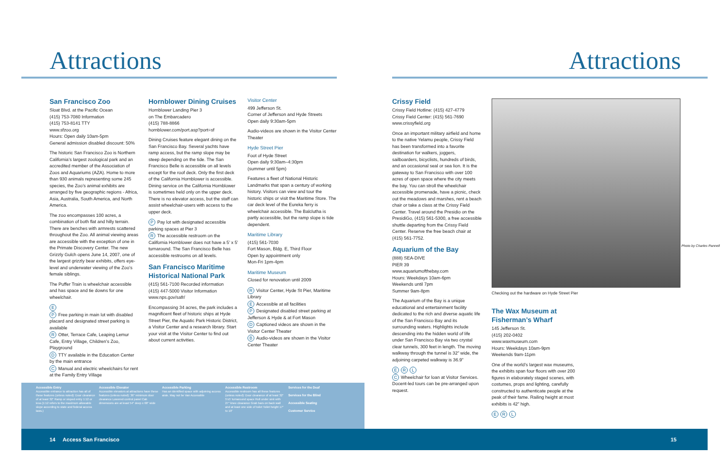Attractions Attractions
San Francisco Zoo
Sloat Blvd. at the Pacific Ocean
(415) 753-7080 Information
(415) 753-8141 TTY
www.sfzoo.org
Hours: Open daily 10am-5pm
General admission disabled discount: 50%
The historic San Francisco Zoo is Northern California’s largest zoological park and an accredited member of the Association of Zoos and Aquariums (AZA). Home to more than 930 animals representing some 245 species, the Zoo’s animal exhibits are arranged by five geographic regions - Africa, Asia, Australia, South America, and North America.
The zoo encompasses 100 acres, a combination of both flat and hilly terrain. There are benches with armrests scattered throughout the Zoo. All animal viewing areas are accessible with the exception of one in the Primate Discovery Center. The new Grizzly Gulch opens June 14, 2007, one of the largest grizzly bear exhibits, offers eye-level and underwater viewing of the Zoo’s female siblings.
The Puffer Train is wheelchair accessible and has space and tie downs for one wheelchair.
E
P Free parking in main lot with disabled placard and designated street parking is available
R Otter, Terrace Cafe, Leaping Lemur Cafe, Entry Village, Children’s Zoo, Playground
D TTY available in the Education Center by the main entrance
C Manual and electric wheelchairs for rent at the Family Entry Village
Hornblower Dining Cruises
Hornblower Landing Pier 3
on The Embarcadero
(415) 788-8866
hornblower.com/port.asp?port=sf
Dining Cruises feature elegant dining on the San Francisco Bay. Several yachts have ramp access, but the ramp slope may be steep depending on the tide. The San Francisco Belle is accessible on all levels except for the roof deck. Only the first deck of the California Hornblower is accessible. Dining service on the California Hornblower is sometimes held only on the upper deck. There is no elevator access, but the staff can assist wheelchair-users with access to the upper deck.
P Pay lot with designated accessible parking spaces at Pier 3
R The accessible restroom on the California Hornblower does not have a 5’ x 5’ turnaround. The San Francisco Belle has accessible restrooms on all levels.
San Francisco Maritime Historical National Park
(415) 561-7100 Recorded information
(415) 447-5000 Visitor Information
www.nps.gov/safr/
Encompassing 34 acres, the park includes a magnificent fleet of historic ships at Hyde Street Pier, the Aquatic Park Historic District, a Visitor Center and a research library. Start your visit at the Visitor Center to find out about current activities.
Visitor Center
499 Jefferson St.
Corner of Jefferson and Hyde Streets
Open daily 9:30am-5pm
Audio-videos are shown in the Visitor Center Theater
Hyde Street Pier
Foot of Hyde Street
Open daily 9:30am–4:30pm
(summer until 5pm)
Features a fleet of National Historic Landmarks that span a century of working history. Visitors can view and tour the historic ships or visit the Maritime Store. The car deck level of the Eureka ferry is wheelchair accessible. The Balclutha is partly accessible, but the ramp slope is tide dependent.
Maritime Library
(415) 561-7030
Fort Mason, Bldg. E, Third Floor
Open by appointment only
Mon-Fri 1pm-4pm
Maritime Museum
Closed for renovation until 2009
R Visitor Center, Hyde St Pier, Maritime Library
E Accessible at all facilities
P Designated disabled street parking at Jefferson & Hyde & at Fort Mason
D Captioned videos are shown in the Visitor Center Theater
B Audio-videos are shown in the Visitor Center Theater
Crissy Field
Crissy Field Hotline: (415) 427-4779
Crissy Field Center: (415) 561-7690
www.crissyfield.org
Once an important military airfield and home to the native Yelamu people, Crissy Field has been transformed into a favorite destination for walkers, joggers, sailboarders, bicyclists, hundreds of birds, and an occasional seal or sea lion. It is the gateway to San Francisco with over 100 acres of open space where the city meets the bay. You can stroll the wheelchair accessible promenade, have a picnic, check out the meadows and marshes, rent a beach chair or take a class at the Crissy Field Center. Travel around the Presidio on the PresidiGo, (415) 561-5300, a free accessible shuttle departing from the Crissy Field Center. Reserve the free beach chair at (415) 561-7752.
Aquarium of the Bay
(888) SEA-DIVE
PIER 39
www.aquariumofthebay.com
Hours: Weekdays 10am-6pm
Weekends until 7pm
Summer 9am-8pm
The Aquarium of the Bay is a unique educational and entertainment facility dedicated to the rich and diverse aquatic life of the San Francisco Bay and its surrounding waters. Highlights include descending into the hidden world of life under San Francisco Bay via two crystal clear tunnels, 300 feet in length. The moving walkway through the tunnel is 32” wide, the adjoining carpeted walkway is 36.9”
E R L
C Wheelchair for loan at Visitor Services. Docent-led tours can be pre-arranged upon request.
Checking out the hardware on Hyde Street Pier
Photo by Charles Pannell
The Wax Museum at Fisherman’s Wharf
145 Jefferson St.
(415) 202-0402
www.waxmuseum.com
Hours: Weekdays 10am-9pm
Weekends 9am-11pm
One of the world’s largest wax museums, the exhibits span four floors with over 200 figures in elaborately staged scenes, with costumes, props and lighting, carefully constructed to authenticate people at the peak of their fame. Railing height at most exhibits is 42” high.
E R L
Accessible Entry
Accessible entrance to attraction has all of these features (unless noted): Door clearance of at least 32" Ramp or sloped entry 1:12 or less (1:12 refers to the maximum allowable slope according to state and federal access laws.)
Accessible Elevator
Accessible elevators at attractions have these features (unless noted): 36" minimum door clearance Lowered control panel Cab dimensions are at least 54" deep x 68" wide
Accessible Parking
Has an identified space with adjoining access aisle. May not be Van Accessible
Accessible Restroom
Accessible restroom has all these features (unless noted): Door clearance of at least 32" 5'x5' turnaround space Roll under sink with 27" knee clearance Grab bars on back wall and at least one side of toilet Toilet height 17" to 19"
Services for the Deaf
Services for the Blind
Accessible Seating
Customer Service
14 Access San Francisco 15